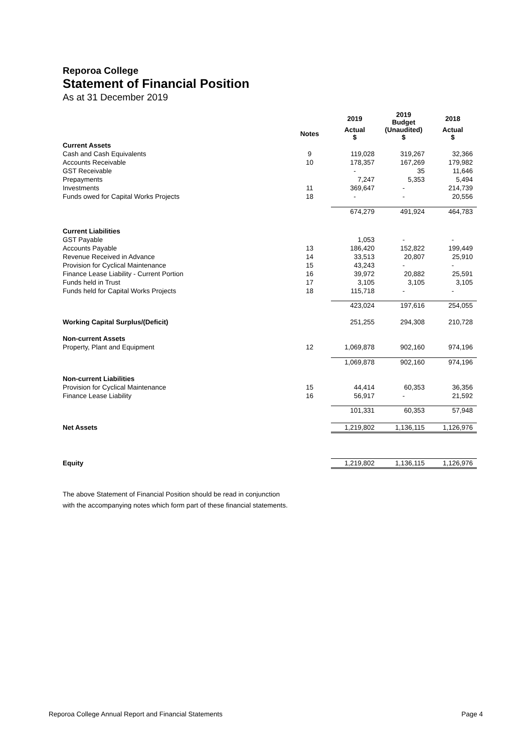Reporoa College
Statement of Financial Position
As at 31 December 2019
| | | 2019 | 2019 Budget | 2018 |
| --- | --- | --- | --- | --- |
| | Notes | Actual $ | (Unaudited) $ | Actual $ |
| Current Assets | | | | |
| Cash and Cash Equivalents | 9 | 119,028 | 319,267 | 32,366 |
| Accounts Receivable | 10 | 178,357 | 167,269 | 179,982 |
| GST Receivable | | - | 35 | 11,646 |
| Prepayments | | 7,247 | 5,353 | 5,494 |
| Investments | 11 | 369,647 | - | 214,739 |
| Funds owed for Capital Works Projects | 18 | - | - | 20,556 |
| | | 674,279 | 491,924 | 464,783 |
| Current Liabilities | | | | |
| GST Payable | | 1,053 | - | - |
| Accounts Payable | 13 | 186,420 | 152,822 | 199,449 |
| Revenue Received in Advance | 14 | 33,513 | 20,807 | 25,910 |
| Provision for Cyclical Maintenance | 15 | 43,243 | - | - |
| Finance Lease Liability - Current Portion | 16 | 39,972 | 20,882 | 25,591 |
| Funds held in Trust | 17 | 3,105 | 3,105 | 3,105 |
| Funds held for Capital Works Projects | 18 | 115,718 | - | - |
| | | 423,024 | 197,616 | 254,055 |
| Working Capital Surplus/(Deficit) | | 251,255 | 294,308 | 210,728 |
| Non-current Assets | | | | |
| Property, Plant and Equipment | 12 | 1,069,878 | 902,160 | 974,196 |
| | | 1,069,878 | 902,160 | 974,196 |
| Non-current Liabilities | | | | |
| Provision for Cyclical Maintenance | 15 | 44,414 | 60,353 | 36,356 |
| Finance Lease Liability | 16 | 56,917 | - | 21,592 |
| | | 101,331 | 60,353 | 57,948 |
| Net Assets | | 1,219,802 | 1,136,115 | 1,126,976 |
| Equity | | 1,219,802 | 1,136,115 | 1,126,976 |
The above Statement of Financial Position should be read in conjunction
with the accompanying notes which form part of these financial statements.
Reporoa College Annual Report and Financial Statements Page 4